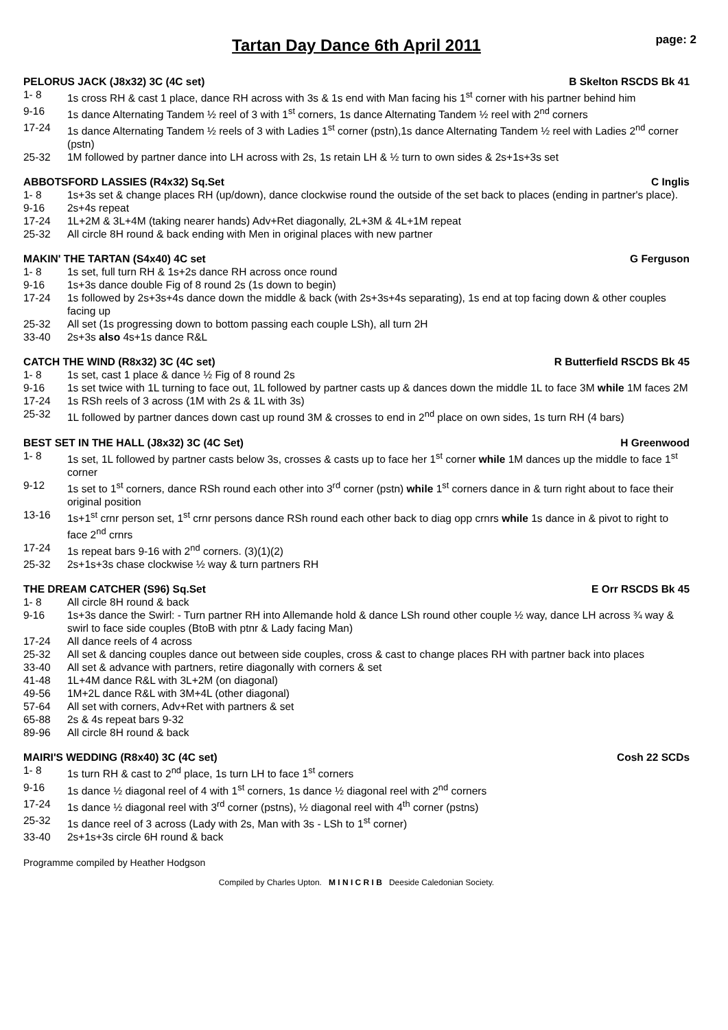Tartan Day Dance 6th April 2011 page: 2
PELORUS JACK (J8x32) 3C (4C set) B Skelton RSCDS Bk 41
1- 8 1s cross RH & cast 1 place, dance RH across with 3s & 1s end with Man facing his 1<sup>st</sup> corner with his partner behind him
9-16 1s dance Alternating Tandem ½ reel of 3 with 1<sup>st</sup> corners, 1s dance Alternating Tandem ½ reel with 2<sup>nd</sup> corners
17-24 1s dance Alternating Tandem ½ reels of 3 with Ladies 1<sup>st</sup> corner (pstn),1s dance Alternating Tandem ½ reel with Ladies 2<sup>nd</sup> corner (pstn)
25-32 1M followed by partner dance into LH across with 2s, 1s retain LH & ½ turn to own sides & 2s+1s+3s set
ABBOTSFORD LASSIES (R4x32) Sq.Set C Inglis
1- 8 1s+3s set & change places RH (up/down), dance clockwise round the outside of the set back to places (ending in partner's place).
9-16 2s+4s repeat
17-24 1L+2M & 3L+4M (taking nearer hands) Adv+Ret diagonally, 2L+3M & 4L+1M repeat
25-32 All circle 8H round & back ending with Men in original places with new partner
MAKIN' THE TARTAN (S4x40) 4C set G Ferguson
1- 8 1s set, full turn RH & 1s+2s dance RH across once round
9-16 1s+3s dance double Fig of 8 round 2s (1s down to begin)
17-24 1s followed by 2s+3s+4s dance down the middle & back (with 2s+3s+4s separating), 1s end at top facing down & other couples facing up
25-32 All set (1s progressing down to bottom passing each couple LSh), all turn 2H
33-40 2s+3s also 4s+1s dance R&L
CATCH THE WIND (R8x32) 3C (4C set) R Butterfield RSCDS Bk 45
1- 8 1s set, cast 1 place & dance ½ Fig of 8 round 2s
9-16 1s set twice with 1L turning to face out, 1L followed by partner casts up & dances down the middle 1L to face 3M while 1M faces 2M
17-24 1s RSh reels of 3 across (1M with 2s & 1L with 3s)
25-32 1L followed by partner dances down cast up round 3M & crosses to end in 2<sup>nd</sup> place on own sides, 1s turn RH (4 bars)
BEST SET IN THE HALL (J8x32) 3C (4C Set) H Greenwood
1- 8 1s set, 1L followed by partner casts below 3s, crosses & casts up to face her 1<sup>st</sup> corner while 1M dances up the middle to face 1<sup>st</sup> corner
9-12 1s set to 1<sup>st</sup> corners, dance RSh round each other into 3<sup>rd</sup> corner (pstn) while 1<sup>st</sup> corners dance in & turn right about to face their original position
13-16 1s+1<sup>st</sup> crnr person set, 1<sup>st</sup> crnr persons dance RSh round each other back to diag opp crnrs while 1s dance in & pivot to right to face 2<sup>nd</sup> crnrs
17-24 1s repeat bars 9-16 with 2<sup>nd</sup> corners. (3)(1)(2)
25-32 2s+1s+3s chase clockwise ½ way & turn partners RH
THE DREAM CATCHER (S96) Sq.Set E Orr RSCDS Bk 45
1- 8 All circle 8H round & back
9-16 1s+3s dance the Swirl: - Turn partner RH into Allemande hold & dance LSh round other couple ½ way, dance LH across ¾ way & swirl to face side couples (BtoB with ptnr & Lady facing Man)
17-24 All dance reels of 4 across
25-32 All set & dancing couples dance out between side couples, cross & cast to change places RH with partner back into places
33-40 All set & advance with partners, retire diagonally with corners & set
41-48 1L+4M dance R&L with 3L+2M (on diagonal)
49-56 1M+2L dance R&L with 3M+4L (other diagonal)
57-64 All set with corners, Adv+Ret with partners & set
65-88 2s & 4s repeat bars 9-32
89-96 All circle 8H round & back
MAIRI'S WEDDING (R8x40) 3C (4C set) Cosh 22 SCDs
1- 8 1s turn RH & cast to 2<sup>nd</sup> place, 1s turn LH to face 1<sup>st</sup> corners
9-16 1s dance ½ diagonal reel of 4 with 1<sup>st</sup> corners, 1s dance ½ diagonal reel with 2<sup>nd</sup> corners
17-24 1s dance ½ diagonal reel with 3<sup>rd</sup> corner (pstns), ½ diagonal reel with 4<sup>th</sup> corner (pstns)
25-32 1s dance reel of 3 across (Lady with 2s, Man with 3s - LSh to 1<sup>st</sup> corner)
33-40 2s+1s+3s circle 6H round & back
Programme compiled by Heather Hodgson
Compiled by Charles Upton. M I N I C R I B Deeside Caledonian Society.